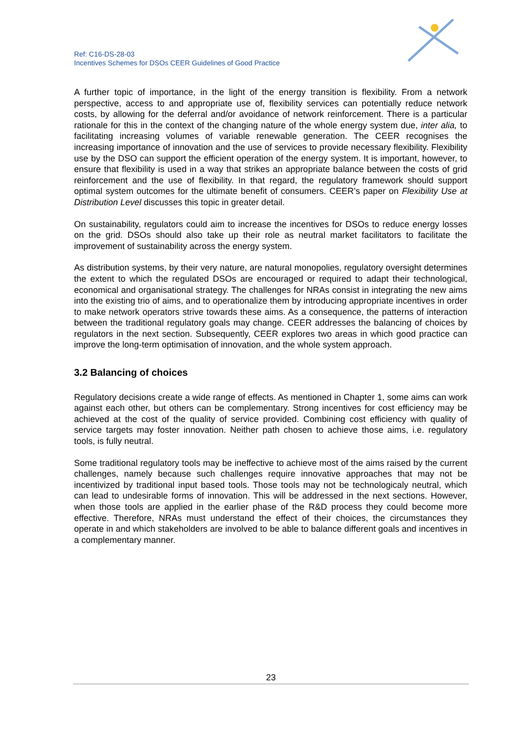Ref: C16-DS-28-03
Incentives Schemes for DSOs CEER Guidelines of Good Practice
A further topic of importance, in the light of the energy transition is flexibility. From a network perspective, access to and appropriate use of, flexibility services can potentially reduce network costs, by allowing for the deferral and/or avoidance of network reinforcement. There is a particular rationale for this in the context of the changing nature of the whole energy system due, inter alia, to facilitating increasing volumes of variable renewable generation. The CEER recognises the increasing importance of innovation and the use of services to provide necessary flexibility. Flexibility use by the DSO can support the efficient operation of the energy system. It is important, however, to ensure that flexibility is used in a way that strikes an appropriate balance between the costs of grid reinforcement and the use of flexibility. In that regard, the regulatory framework should support optimal system outcomes for the ultimate benefit of consumers. CEER’s paper on Flexibility Use at Distribution Level discusses this topic in greater detail.
On sustainability, regulators could aim to increase the incentives for DSOs to reduce energy losses on the grid. DSOs should also take up their role as neutral market facilitators to facilitate the improvement of sustainability across the energy system.
As distribution systems, by their very nature, are natural monopolies, regulatory oversight determines the extent to which the regulated DSOs are encouraged or required to adapt their technological, economical and organisational strategy. The challenges for NRAs consist in integrating the new aims into the existing trio of aims, and to operationalize them by introducing appropriate incentives in order to make network operators strive towards these aims. As a consequence, the patterns of interaction between the traditional regulatory goals may change. CEER addresses the balancing of choices by regulators in the next section. Subsequently, CEER explores two areas in which good practice can improve the long-term optimisation of innovation, and the whole system approach.
3.2 Balancing of choices
Regulatory decisions create a wide range of effects. As mentioned in Chapter 1, some aims can work against each other, but others can be complementary. Strong incentives for cost efficiency may be achieved at the cost of the quality of service provided. Combining cost efficiency with quality of service targets may foster innovation. Neither path chosen to achieve those aims, i.e. regulatory tools, is fully neutral.
Some traditional regulatory tools may be ineffective to achieve most of the aims raised by the current challenges, namely because such challenges require innovative approaches that may not be incentivized by traditional input based tools. Those tools may not be technologicaly neutral, which can lead to undesirable forms of innovation. This will be addressed in the next sections. However, when those tools are applied in the earlier phase of the R&D process they could become more effective. Therefore, NRAs must understand the effect of their choices, the circumstances they operate in and which stakeholders are involved to be able to balance different goals and incentives in a complementary manner.
23